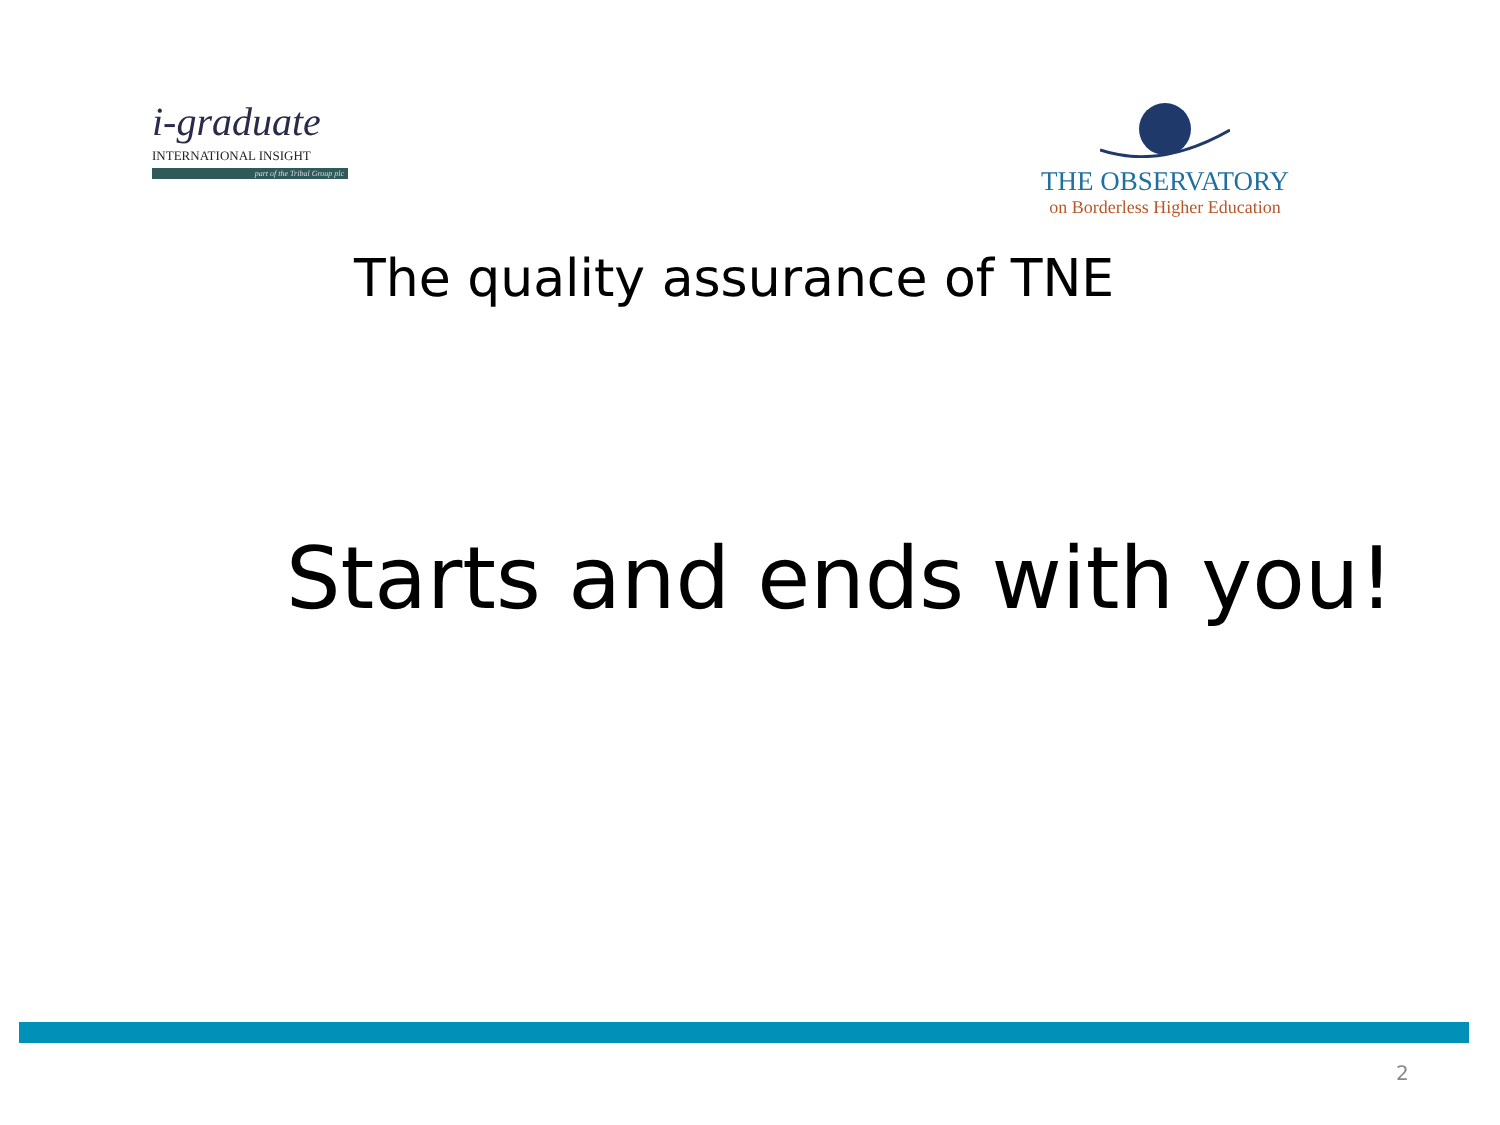i-graduate
INTERNATIONAL INSIGHT
part of the Tribal Group plc
THE OBSERVATORY
on Borderless Higher Education
The quality assurance of TNE
Starts and ends with you!
2